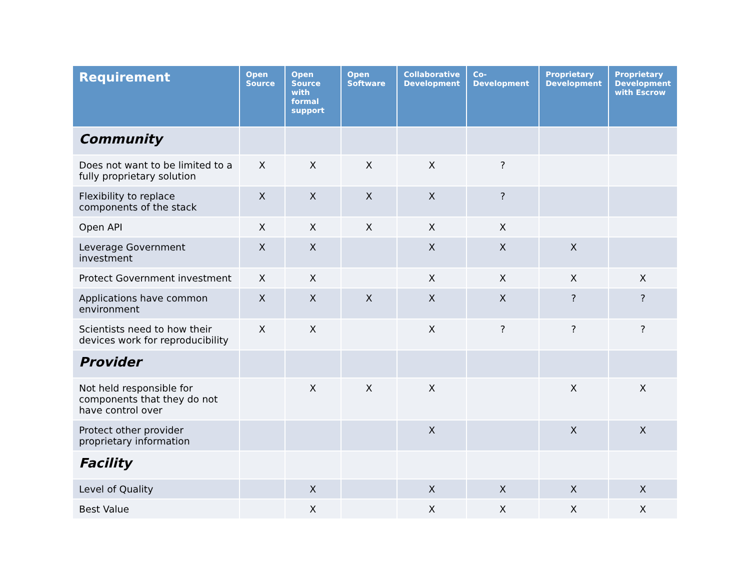| Requirement | Open Source | Open Source with formal support | Open Software | Collaborative Development | Co-Development | Proprietary Development | Proprietary Development with Escrow |
| --- | --- | --- | --- | --- | --- | --- | --- |
| Community | | | | | | | |
| Does not want to be limited to a fully proprietary solution | X | X | X | X | ? | | |
| Flexibility to replace components of the stack | X | X | X | X | ? | | |
| Open API | X | X | X | X | X | | |
| Leverage Government investment | X | X | | X | X | X | |
| Protect Government investment | X | X | | X | X | X | X |
| Applications have common environment | X | X | X | X | X | ? | ? |
| Scientists need to how their devices work for reproducibility | X | X | | X | ? | ? | ? |
| Provider | | | | | | | |
| Not held responsible for components that they do not have control over | | X | X | X | | X | X |
| Protect other provider proprietary information | | | | X | | X | X |
| Facility | | | | | | | |
| Level of Quality | | X | | X | X | X | X |
| Best Value | | X | | X | X | X | X |